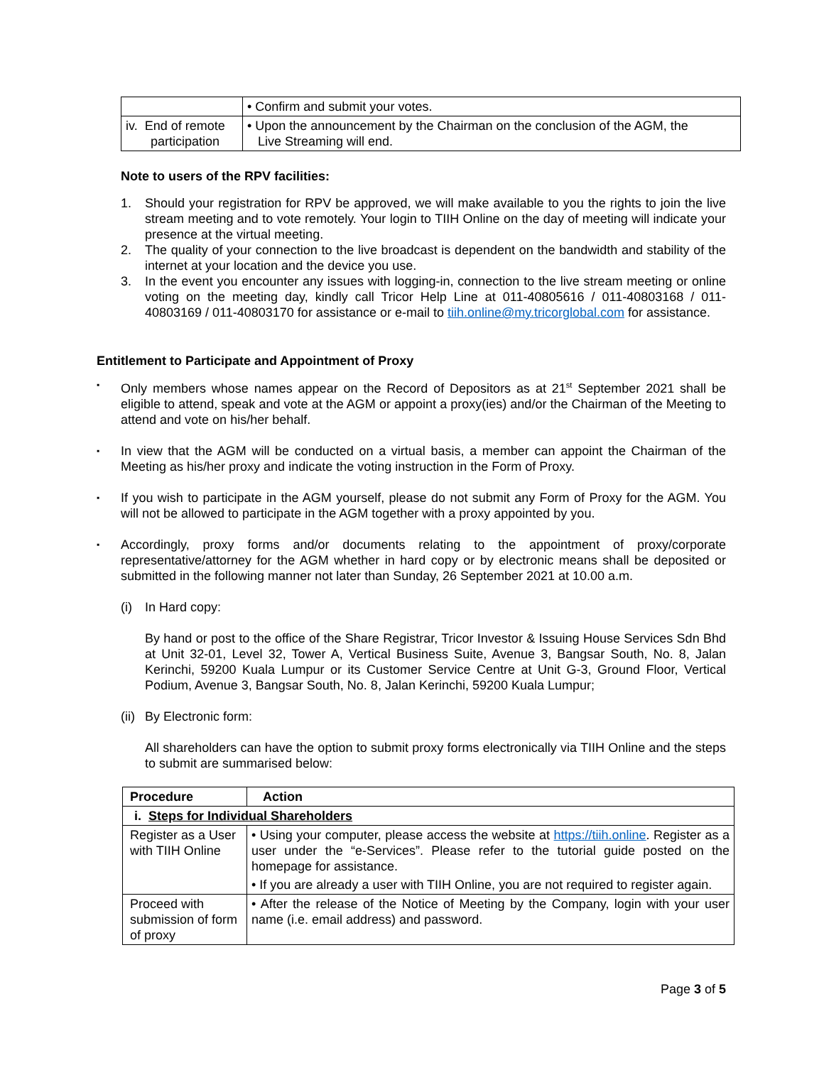| | • Confirm and submit your votes. |
| iv. End of remote participation | • Upon the announcement by the Chairman on the conclusion of the AGM, the Live Streaming will end. |
Note to users of the RPV facilities:
1. Should your registration for RPV be approved, we will make available to you the rights to join the live stream meeting and to vote remotely. Your login to TIIH Online on the day of meeting will indicate your presence at the virtual meeting.
2. The quality of your connection to the live broadcast is dependent on the bandwidth and stability of the internet at your location and the device you use.
3. In the event you encounter any issues with logging-in, connection to the live stream meeting or online voting on the meeting day, kindly call Tricor Help Line at 011-40805616 / 011-40803168 / 011-40803169 / 011-40803170 for assistance or e-mail to tiih.online@my.tricorglobal.com for assistance.
Entitlement to Participate and Appointment of Proxy
▪
Only members whose names appear on the Record of Depositors as at 21<sup>st</sup> September 2021 shall be eligible to attend, speak and vote at the AGM or appoint a proxy(ies) and/or the Chairman of the Meeting to attend and vote on his/her behalf.
▪
In view that the AGM will be conducted on a virtual basis, a member can appoint the Chairman of the Meeting as his/her proxy and indicate the voting instruction in the Form of Proxy.
▪
If you wish to participate in the AGM yourself, please do not submit any Form of Proxy for the AGM. You will not be allowed to participate in the AGM together with a proxy appointed by you.
▪
Accordingly, proxy forms and/or documents relating to the appointment of proxy/corporate representative/attorney for the AGM whether in hard copy or by electronic means shall be deposited or submitted in the following manner not later than Sunday, 26 September 2021 at 10.00 a.m.
(i) In Hard copy:
By hand or post to the office of the Share Registrar, Tricor Investor & Issuing House Services Sdn Bhd at Unit 32-01, Level 32, Tower A, Vertical Business Suite, Avenue 3, Bangsar South, No. 8, Jalan Kerinchi, 59200 Kuala Lumpur or its Customer Service Centre at Unit G-3, Ground Floor, Vertical Podium, Avenue 3, Bangsar South, No. 8, Jalan Kerinchi, 59200 Kuala Lumpur;
(ii) By Electronic form:
All shareholders can have the option to submit proxy forms electronically via TIIH Online and the steps to submit are summarised below:
| Procedure | Action |
| --- | --- |
| i. Steps for Individual Shareholders | |
| Register as a User with TIIH Online | • Using your computer, please access the website at https://tiih.online . Register as a user under the “e-Services”. Please refer to the tutorial guide posted on the homepage for assistance. • If you are already a user with TIIH Online, you are not required to register again. |
| Proceed with submission of form of proxy | • After the release of the Notice of Meeting by the Company, login with your user name (i.e. email address) and password. |
Page 3 of 5